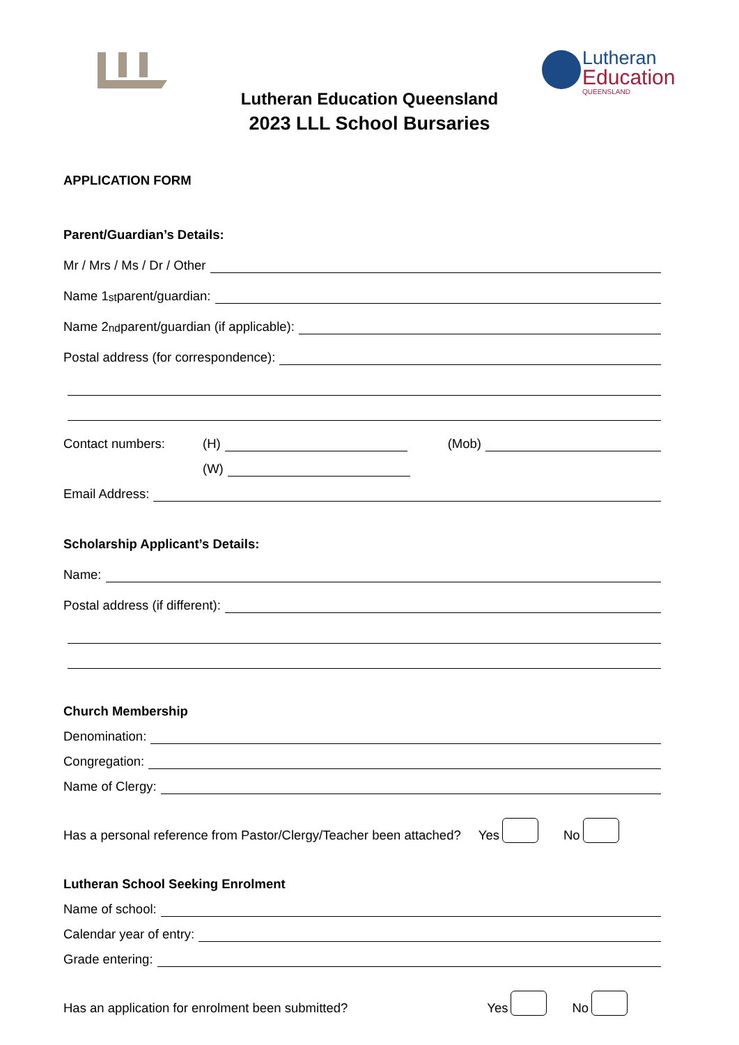Lutheran
Education
QUEENSLAND
Lutheran Education Queensland
2023 LLL School Bursaries
APPLICATION FORM
Parent/Guardian’s Details:
Mr / Mrs / Ms / Dr / Other
Name 1<sup>st</sup> parent/guardian:
Name 2<sup>nd</sup> parent/guardian (if applicable):
Postal address (for correspondence):
Contact numbers: (H) (Mob)
(W)
Email Address:
Scholarship Applicant’s Details:
Name:
Postal address (if different):
Church Membership
Denomination:
Congregation:
Name of Clergy:
Has a personal reference from Pastor/Clergy/Teacher been attached? Yes No
Lutheran School Seeking Enrolment
Name of school:
Calendar year of entry:
Grade entering:
Has an application for enrolment been submitted? Yes No